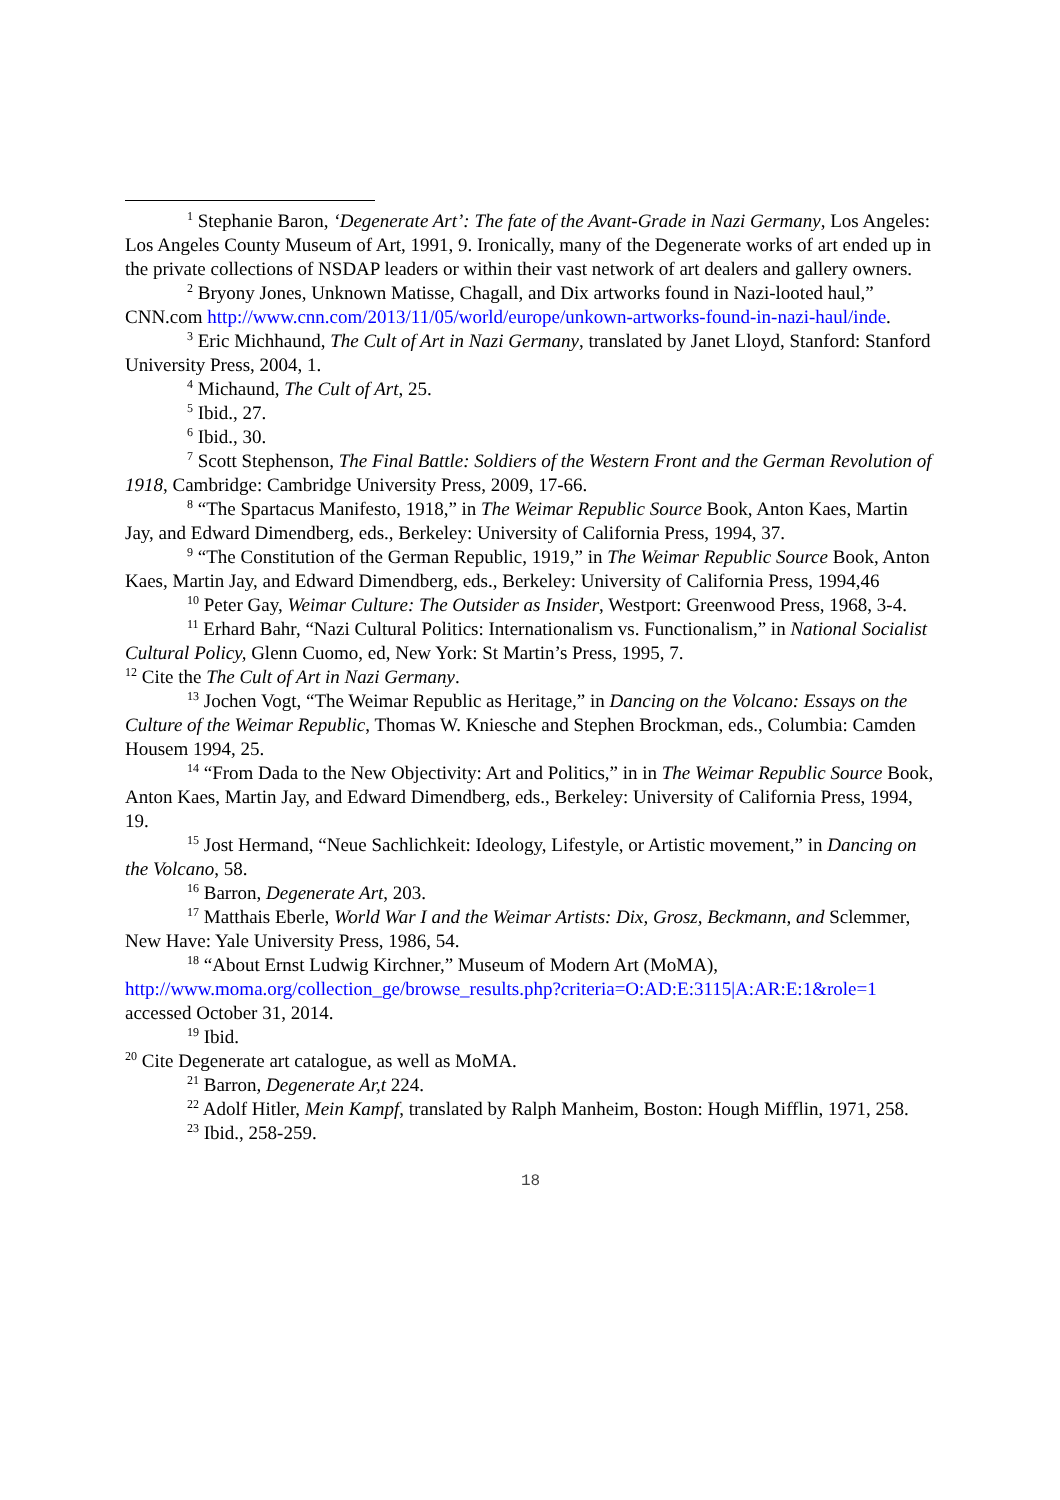<sup>1</sup> Stephanie Baron, ‘Degenerate Art’: The fate of the Avant-Grade in Nazi Germany, Los Angeles: Los Angeles County Museum of Art, 1991, 9. Ironically, many of the Degenerate works of art ended up in the private collections of NSDAP leaders or within their vast network of art dealers and gallery owners.
<sup>2</sup> Bryony Jones, Unknown Matisse, Chagall, and Dix artworks found in Nazi-looted haul,” CNN.com http://www.cnn.com/2013/11/05/world/europe/unkown-artworks-found-in-nazi-haul/inde.
<sup>3</sup> Eric Michhaund, The Cult of Art in Nazi Germany, translated by Janet Lloyd, Stanford: Stanford University Press, 2004, 1.
<sup>4</sup> Michaund, The Cult of Art, 25.
<sup>5</sup> Ibid., 27.
<sup>6</sup> Ibid., 30.
<sup>7</sup> Scott Stephenson, The Final Battle: Soldiers of the Western Front and the German Revolution of 1918, Cambridge: Cambridge University Press, 2009, 17-66.
<sup>8</sup> “The Spartacus Manifesto, 1918,” in The Weimar Republic Source Book, Anton Kaes, Martin Jay, and Edward Dimendberg, eds., Berkeley: University of California Press, 1994, 37.
<sup>9</sup> “The Constitution of the German Republic, 1919,” in The Weimar Republic Source Book, Anton Kaes, Martin Jay, and Edward Dimendberg, eds., Berkeley: University of California Press, 1994,46
<sup>10</sup> Peter Gay, Weimar Culture: The Outsider as Insider, Westport: Greenwood Press, 1968, 3-4.
<sup>11</sup> Erhard Bahr, “Nazi Cultural Politics: Internationalism vs. Functionalism,” in National Socialist Cultural Policy, Glenn Cuomo, ed, New York: St Martin’s Press, 1995, 7.
<sup>12</sup> Cite the The Cult of Art in Nazi Germany.
<sup>13</sup> Jochen Vogt, “The Weimar Republic as Heritage,” in Dancing on the Volcano: Essays on the Culture of the Weimar Republic, Thomas W. Kniesche and Stephen Brockman, eds., Columbia: Camden Housem 1994, 25.
<sup>14</sup> “From Dada to the New Objectivity: Art and Politics,” in in The Weimar Republic Source Book, Anton Kaes, Martin Jay, and Edward Dimendberg, eds., Berkeley: University of California Press, 1994, 19.
<sup>15</sup> Jost Hermand, “Neue Sachlichkeit: Ideology, Lifestyle, or Artistic movement,” in Dancing on the Volcano, 58.
<sup>16</sup> Barron, Degenerate Art, 203.
<sup>17</sup> Matthais Eberle, World War I and the Weimar Artists: Dix, Grosz, Beckmann, and Sclemmer, New Have: Yale University Press, 1986, 54.
<sup>18</sup> “About Ernst Ludwig Kirchner,” Museum of Modern Art (MoMA), http://www.moma.org/collection_ge/browse_results.php?criteria=O:AD:E:3115|A:AR:E:1&role=1 accessed October 31, 2014.
<sup>19</sup> Ibid.
<sup>20</sup> Cite Degenerate art catalogue, as well as MoMA.
<sup>21</sup> Barron, Degenerate Ar,t 224.
<sup>22</sup> Adolf Hitler, Mein Kampf, translated by Ralph Manheim, Boston: Hough Mifflin, 1971, 258.
<sup>23</sup> Ibid., 258-259.
18